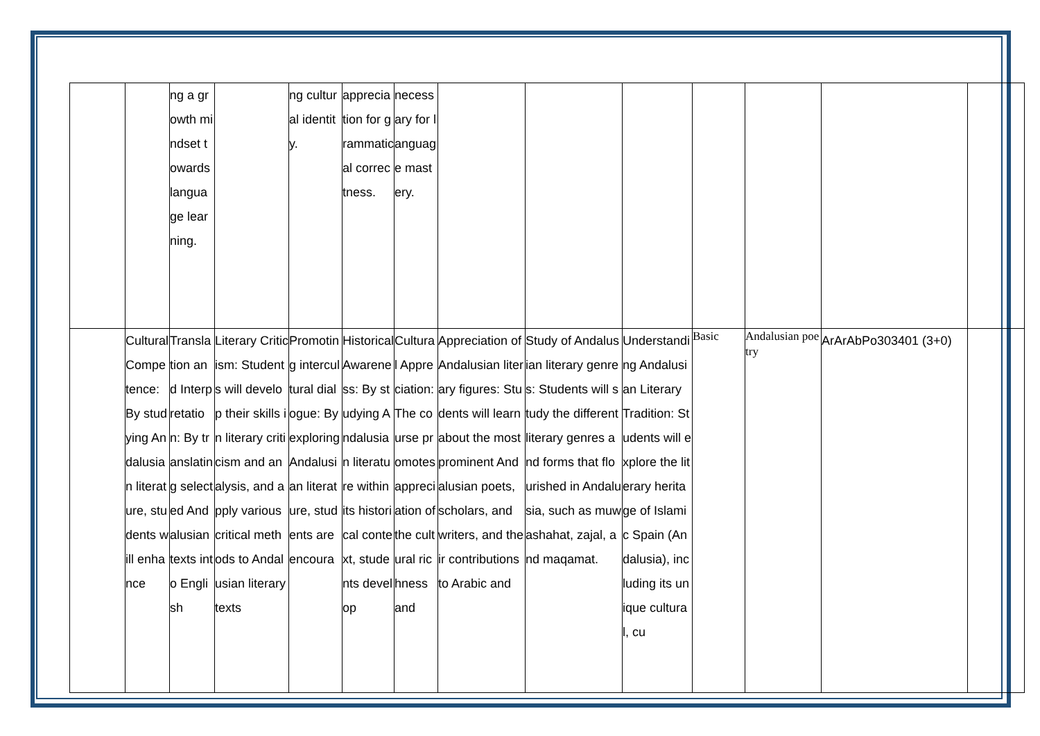| | | ng a growth mindset towards language learning. | | ng cultural identity. | appreciation for grammatical correctness. | necessary for language mastery. | | | | | | | |
| | Cultural Competence: By studying Andalusian literature, students will enhance | Translation and Interpretation: By translating selected Andalusian texts into English | Literary Criticism: Students will develop their skills in literary criticism and analysis, and apply various critical methods to Andalusian literary texts | Promoting intercultural dialogue: By exploring Andalusian literature, students are encoura | Historical Awareness: By studying Andalusian literature within its historical context, students develop | Cultural Appreciation: The course promotes appreciation of the cultural richness and | Appreciation of Andalusian literary figures: Students will learn about the most prominent Andalusian poets, scholars, and writers, and their contributions to Arabic and | Study of Andalusian literary genres: Students will study the different literary genres and forms that flourished in Andalusia, such as muwashahat, zajal, and maqamat. | Understanding Andalusian Literary Tradition: Students will explore the literary heritage of Islamic Spain (Andalusia), including its unique cultural, cu | Basic | Andalusian poetry | ArArAbPo303401 (3+0) | |